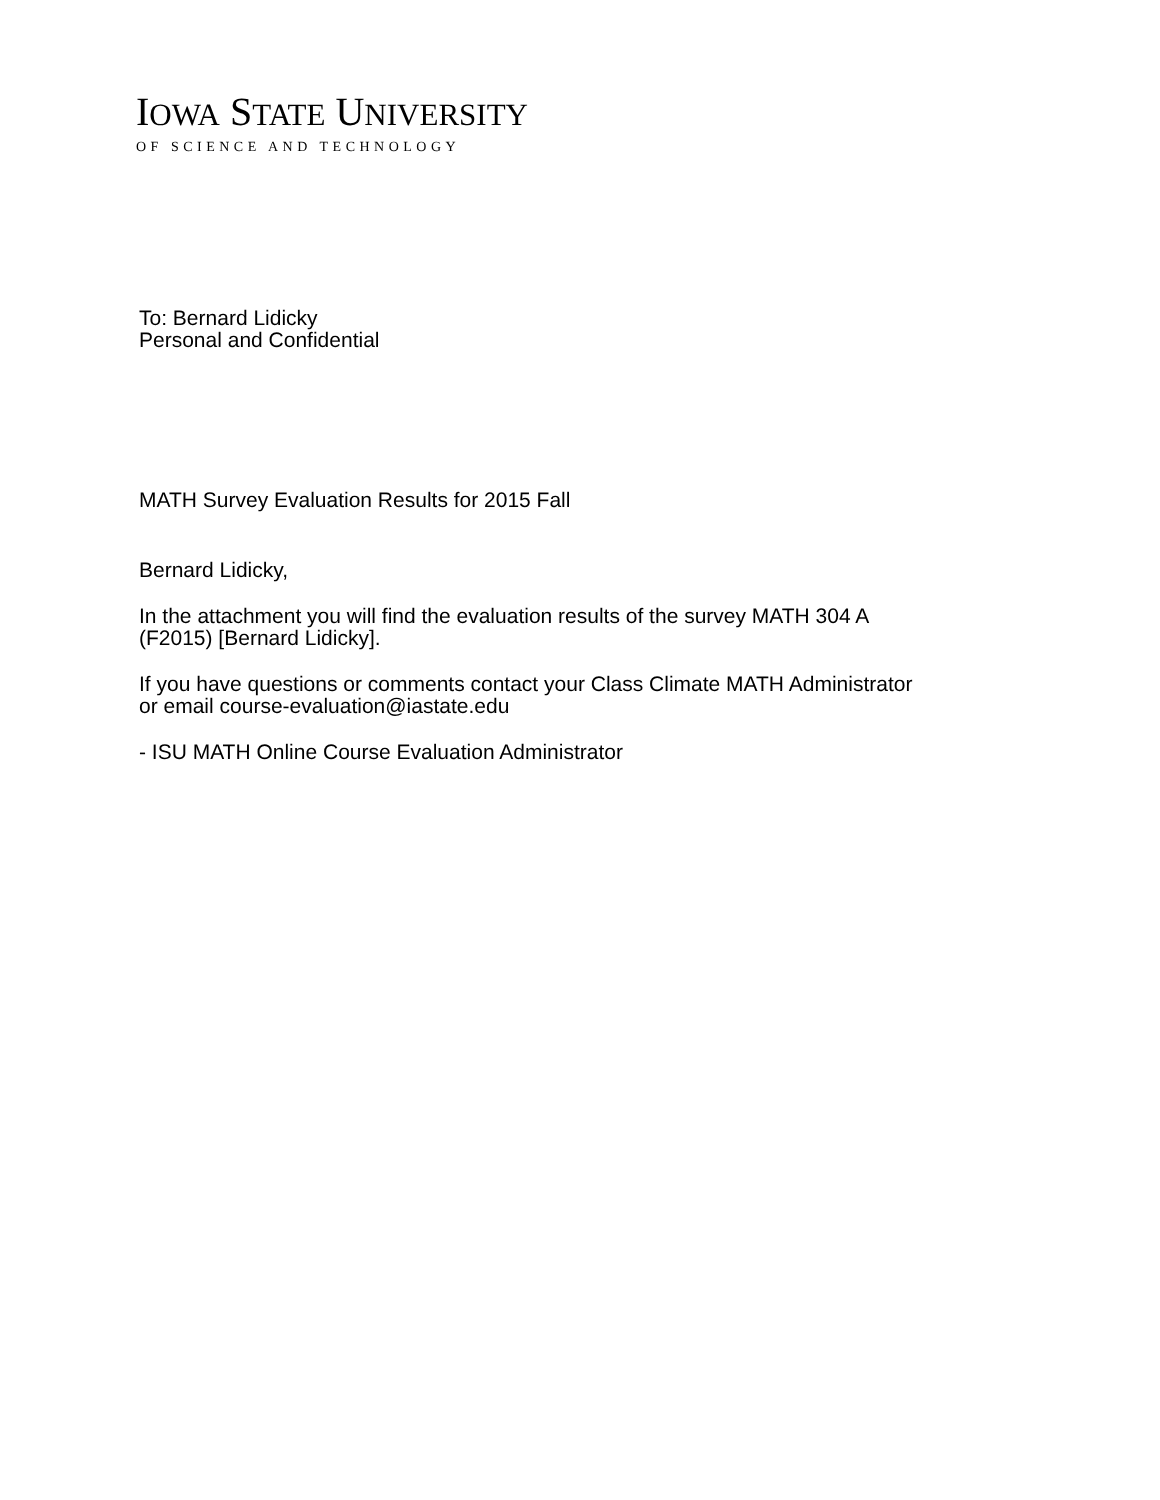IOWA STATE UNIVERSITY
OF SCIENCE AND TECHNOLOGY
To: Bernard Lidicky
Personal and Confidential
MATH Survey Evaluation Results for 2015 Fall
Bernard Lidicky,
In the attachment you will find the evaluation results of the survey MATH 304 A
(F2015) [Bernard Lidicky].
If you have questions or comments contact your Class Climate MATH Administrator
or email course-evaluation@iastate.edu
- ISU MATH Online Course Evaluation Administrator